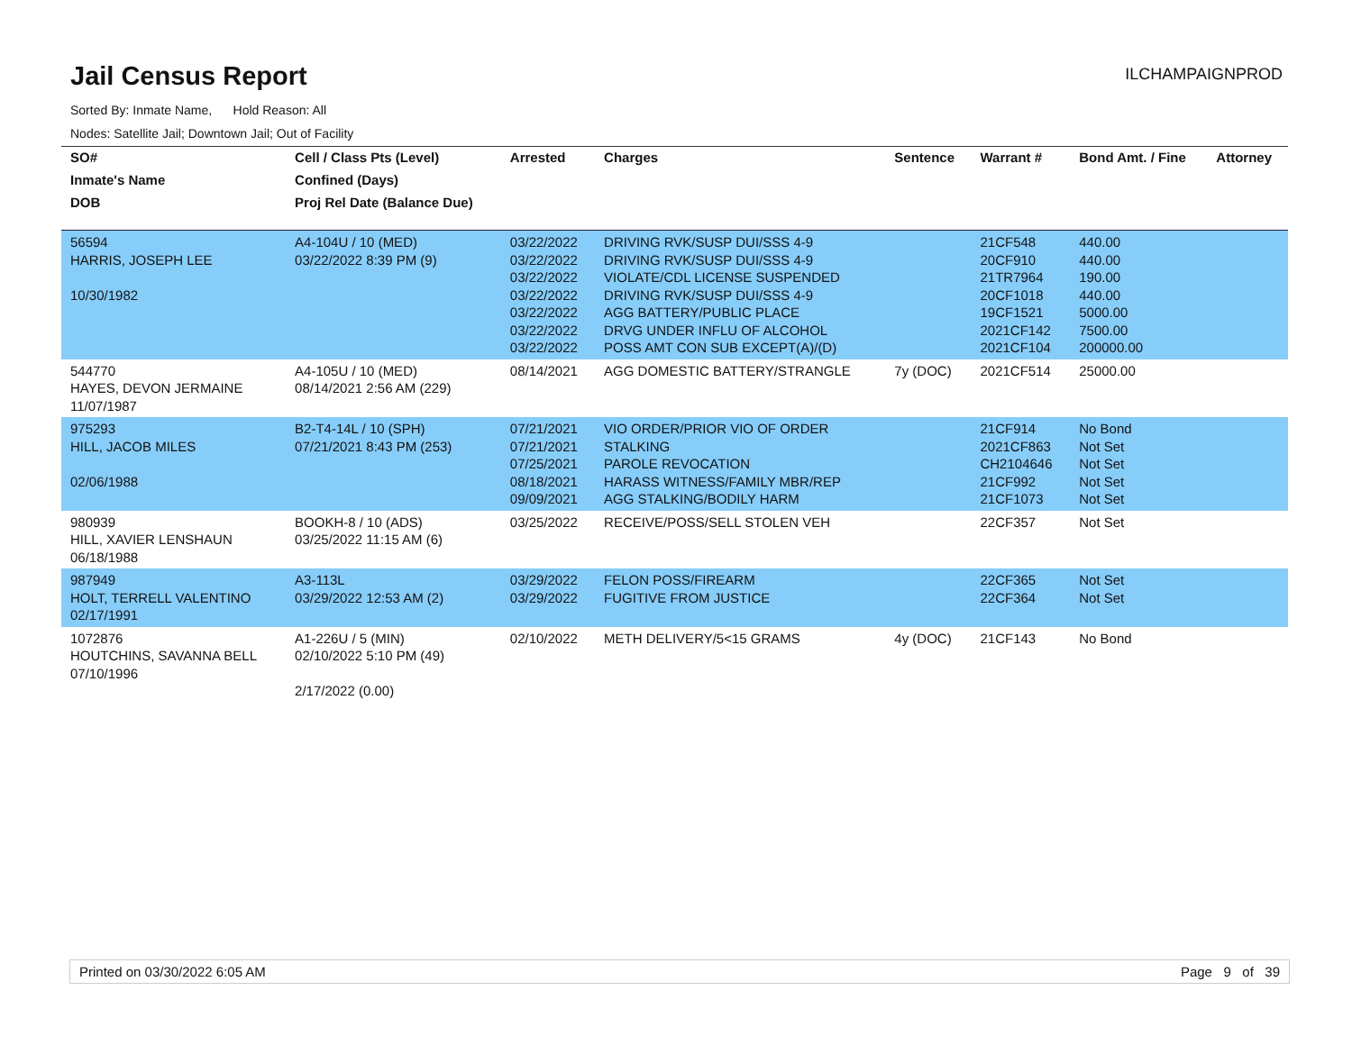Jail Census Report
ILCHAMPAIGNPROD
Sorted By: Inmate Name, Hold Reason: All
Nodes: Satellite Jail; Downtown Jail; Out of Facility
| SO# | Cell / Class Pts (Level) | Arrested | Charges | Sentence | Warrant # | Bond Amt. / Fine | Attorney |
| --- | --- | --- | --- | --- | --- | --- | --- |
| Inmate's Name | Confined (Days) | | | | | | |
| DOB | Proj Rel Date (Balance Due) | | | | | | |
| 56594 HARRIS, JOSEPH LEE 10/30/1982 | A4-104U / 10 (MED) 03/22/2022 8:39 PM (9) | 03/22/2022 03/22/2022 03/22/2022 03/22/2022 03/22/2022 03/22/2022 03/22/2022 | DRIVING RVK/SUSP DUI/SSS 4-9 DRIVING RVK/SUSP DUI/SSS 4-9 VIOLATE/CDL LICENSE SUSPENDED DRIVING RVK/SUSP DUI/SSS 4-9 AGG BATTERY/PUBLIC PLACE DRVG UNDER INFLU OF ALCOHOL POSS AMT CON SUB EXCEPT(A)/(D) | | 21CF548 20CF910 21TR7964 20CF1018 19CF1521 2021CF142 2021CF104 | 440.00 440.00 190.00 440.00 5000.00 7500.00 200000.00 | |
| 544770 HAYES, DEVON JERMAINE 11/07/1987 | A4-105U / 10 (MED) 08/14/2021 2:56 AM (229) | 08/14/2021 | AGG DOMESTIC BATTERY/STRANGLE | 7y (DOC) | 2021CF514 | 25000.00 | |
| 975293 HILL, JACOB MILES 02/06/1988 | B2-T4-14L / 10 (SPH) 07/21/2021 8:43 PM (253) | 07/21/2021 07/21/2021 07/25/2021 08/18/2021 09/09/2021 | VIO ORDER/PRIOR VIO OF ORDER STALKING PAROLE REVOCATION HARASS WITNESS/FAMILY MBR/REP AGG STALKING/BODILY HARM | | 21CF914 2021CF863 CH2104646 21CF992 21CF1073 | No Bond Not Set Not Set Not Set Not Set | |
| 980939 HILL, XAVIER LENSHAUN 06/18/1988 | BOOKH-8 / 10 (ADS) 03/25/2022 11:15 AM (6) | 03/25/2022 | RECEIVE/POSS/SELL STOLEN VEH | | 22CF357 | Not Set | |
| 987949 HOLT, TERRELL VALENTINO 02/17/1991 | A3-113L 03/29/2022 12:53 AM (2) | 03/29/2022 03/29/2022 | FELON POSS/FIREARM FUGITIVE FROM JUSTICE | | 22CF365 22CF364 | Not Set Not Set | |
| 1072876 HOUTCHINS, SAVANNA BELL 07/10/1996 | A1-226U / 5 (MIN) 02/10/2022 5:10 PM (49) 2/17/2022 (0.00) | 02/10/2022 | METH DELIVERY/5<15 GRAMS | 4y (DOC) | 21CF143 | No Bond | |
Printed on 03/30/2022 6:05 AM Page 9 of 39